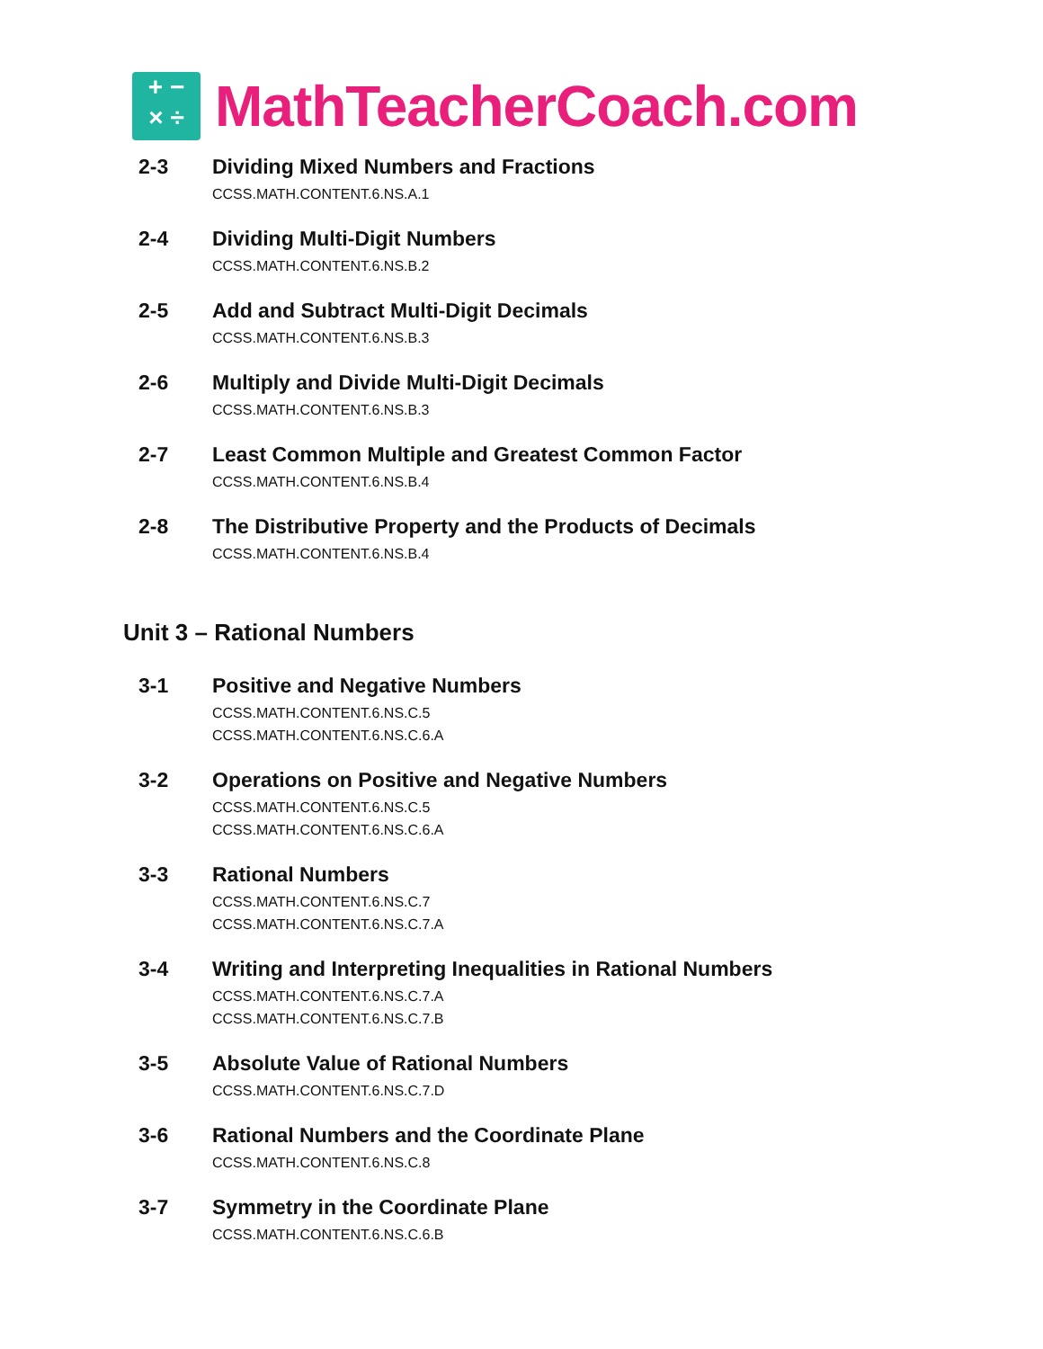+ −
× ÷
MathTeacherCoach.com
2-3 Dividing Mixed Numbers and Fractions
CCSS.MATH.CONTENT.6.NS.A.1
2-4 Dividing Multi-Digit Numbers
CCSS.MATH.CONTENT.6.NS.B.2
2-5 Add and Subtract Multi-Digit Decimals
CCSS.MATH.CONTENT.6.NS.B.3
2-6 Multiply and Divide Multi-Digit Decimals
CCSS.MATH.CONTENT.6.NS.B.3
2-7 Least Common Multiple and Greatest Common Factor
CCSS.MATH.CONTENT.6.NS.B.4
2-8 The Distributive Property and the Products of Decimals
CCSS.MATH.CONTENT.6.NS.B.4
Unit 3 – Rational Numbers
3-1 Positive and Negative Numbers
CCSS.MATH.CONTENT.6.NS.C.5
CCSS.MATH.CONTENT.6.NS.C.6.A
3-2 Operations on Positive and Negative Numbers
CCSS.MATH.CONTENT.6.NS.C.5
CCSS.MATH.CONTENT.6.NS.C.6.A
3-3 Rational Numbers
CCSS.MATH.CONTENT.6.NS.C.7
CCSS.MATH.CONTENT.6.NS.C.7.A
3-4 Writing and Interpreting Inequalities in Rational Numbers
CCSS.MATH.CONTENT.6.NS.C.7.A
CCSS.MATH.CONTENT.6.NS.C.7.B
3-5 Absolute Value of Rational Numbers
CCSS.MATH.CONTENT.6.NS.C.7.D
3-6 Rational Numbers and the Coordinate Plane
CCSS.MATH.CONTENT.6.NS.C.8
3-7 Symmetry in the Coordinate Plane
CCSS.MATH.CONTENT.6.NS.C.6.B